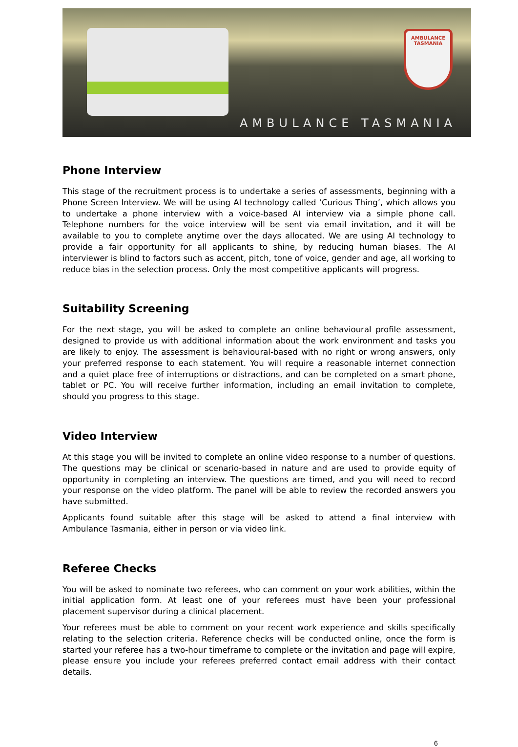AMBULANCE TASMANIA
AMBULANCE TASMANIA
Phone Interview
This stage of the recruitment process is to undertake a series of assessments, beginning with a Phone Screen Interview. We will be using AI technology called ‘Curious Thing’, which allows you to undertake a phone interview with a voice-based AI interview via a simple phone call. Telephone numbers for the voice interview will be sent via email invitation, and it will be available to you to complete anytime over the days allocated. We are using AI technology to provide a fair opportunity for all applicants to shine, by reducing human biases. The AI interviewer is blind to factors such as accent, pitch, tone of voice, gender and age, all working to reduce bias in the selection process. Only the most competitive applicants will progress.
Suitability Screening
For the next stage, you will be asked to complete an online behavioural profile assessment, designed to provide us with additional information about the work environment and tasks you are likely to enjoy. The assessment is behavioural-based with no right or wrong answers, only your preferred response to each statement. You will require a reasonable internet connection and a quiet place free of interruptions or distractions, and can be completed on a smart phone, tablet or PC. You will receive further information, including an email invitation to complete, should you progress to this stage.
Video Interview
At this stage you will be invited to complete an online video response to a number of questions. The questions may be clinical or scenario-based in nature and are used to provide equity of opportunity in completing an interview. The questions are timed, and you will need to record your response on the video platform. The panel will be able to review the recorded answers you have submitted.
Applicants found suitable after this stage will be asked to attend a final interview with Ambulance Tasmania, either in person or via video link.
Referee Checks
You will be asked to nominate two referees, who can comment on your work abilities, within the initial application form. At least one of your referees must have been your professional placement supervisor during a clinical placement.
Your referees must be able to comment on your recent work experience and skills specifically relating to the selection criteria. Reference checks will be conducted online, once the form is started your referee has a two-hour timeframe to complete or the invitation and page will expire, please ensure you include your referees preferred contact email address with their contact details.
6